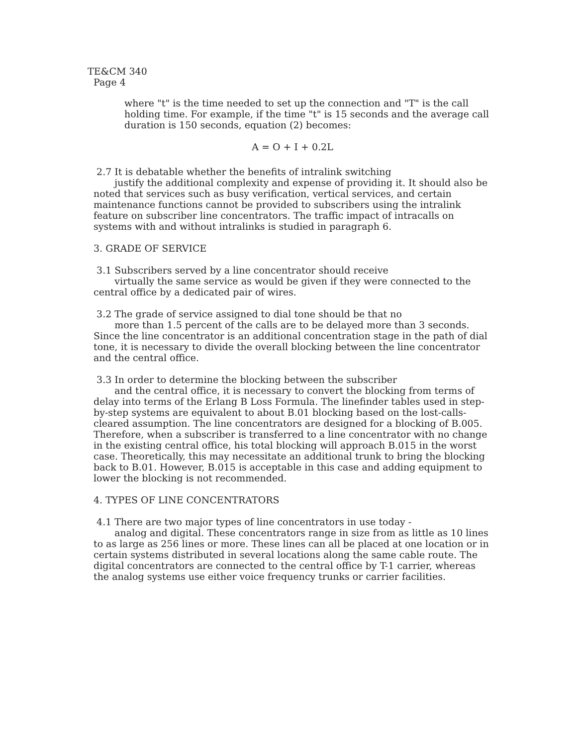TE&CM 340
Page 4
where "t" is the time needed to set up the connection and "T" is the call holding time. For example, if the time "t" is 15 seconds and the average call duration is 150 seconds, equation (2) becomes:
A = O + I + 0.2L
2.7 It is debatable whether the benefits of intralink switching
justify the additional complexity and expense of providing it. It should also be noted that services such as busy verification, vertical services, and certain maintenance functions cannot be provided to subscribers using the intralink feature on subscriber line concentrators. The traffic impact of intracalls on systems with and without intralinks is studied in paragraph 6.
3. GRADE OF SERVICE
3.1 Subscribers served by a line concentrator should receive
virtually the same service as would be given if they were connected to the central office by a dedicated pair of wires.
3.2 The grade of service assigned to dial tone should be that no
more than 1.5 percent of the calls are to be delayed more than 3 seconds. Since the line concentrator is an additional concentration stage in the path of dial tone, it is necessary to divide the overall blocking between the line concentrator and the central office.
3.3 In order to determine the blocking between the subscriber
and the central office, it is necessary to convert the blocking from terms of delay into terms of the Erlang B Loss Formula. The linefinder tables used in step-by-step systems are equivalent to about B.01 blocking based on the lost-calls-cleared assumption. The line concentrators are designed for a blocking of B.005. Therefore, when a subscriber is transferred to a line concentrator with no change in the existing central office, his total blocking will approach B.015 in the worst case. Theoretically, this may necessitate an additional trunk to bring the blocking back to B.01. However, B.015 is acceptable in this case and adding equipment to lower the blocking is not recommended.
4. TYPES OF LINE CONCENTRATORS
4.1 There are two major types of line concentrators in use today -
analog and digital. These concentrators range in size from as little as 10 lines to as large as 256 lines or more. These lines can all be placed at one location or in certain systems distributed in several locations along the same cable route. The digital concentrators are connected to the central office by T-1 carrier, whereas the analog systems use either voice frequency trunks or carrier facilities.